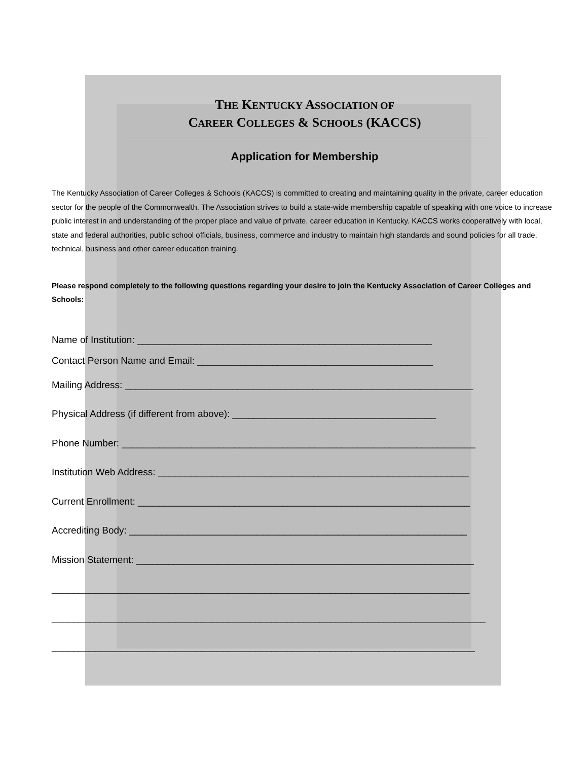THE KENTUCKY ASSOCIATION OF
CAREER COLLEGES & SCHOOLS (KACCS)
Application for Membership
The Kentucky Association of Career Colleges & Schools (KACCS) is committed to creating and maintaining quality in the private, career education sector for the people of the Commonwealth. The Association strives to build a state-wide membership capable of speaking with one voice to increase public interest in and understanding of the proper place and value of private, career education in Kentucky. KACCS works cooperatively with local, state and federal authorities, public school officials, business, commerce and industry to maintain high standards and sound policies for all trade, technical, business and other career education training.
Please respond completely to the following questions regarding your desire to join the Kentucky Association of Career Colleges and Schools:
Name of Institution: _______________________________________________________
Contact Person Name and Email: ____________________________________________
Mailing Address: _________________________________________________________________
Physical Address (if different from above): ______________________________________
Phone Number: __________________________________________________________________
Institution Web Address: __________________________________________________________
Current Enrollment: ______________________________________________________________
Accrediting Body: _______________________________________________________________
Mission Statement: _______________________________________________________________
______________________________________________________________________________
_________________________________________________________________________________
_______________________________________________________________________________